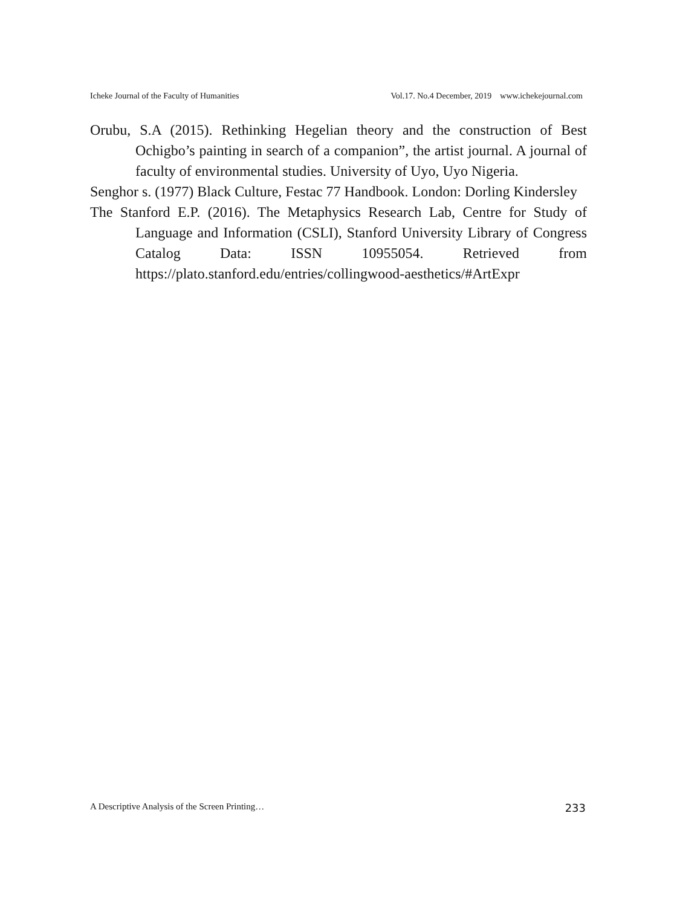Icheke Journal of the Faculty of Humanities Vol.17. No.4 December, 2019 www.ichekejournal.com
Orubu, S.A (2015). Rethinking Hegelian theory and the construction of Best Ochigbo’s painting in search of a companion”, the artist journal. A journal of faculty of environmental studies. University of Uyo, Uyo Nigeria.
Senghor s. (1977) Black Culture, Festac 77 Handbook. London: Dorling Kindersley
The Stanford E.P. (2016). The Metaphysics Research Lab, Centre for Study of Language and Information (CSLI), Stanford University Library of Congress Catalog Data: ISSN 10955054. Retrieved from https://plato.stanford.edu/entries/collingwood-aesthetics/#ArtExpr
A Descriptive Analysis of the Screen Printing… 233